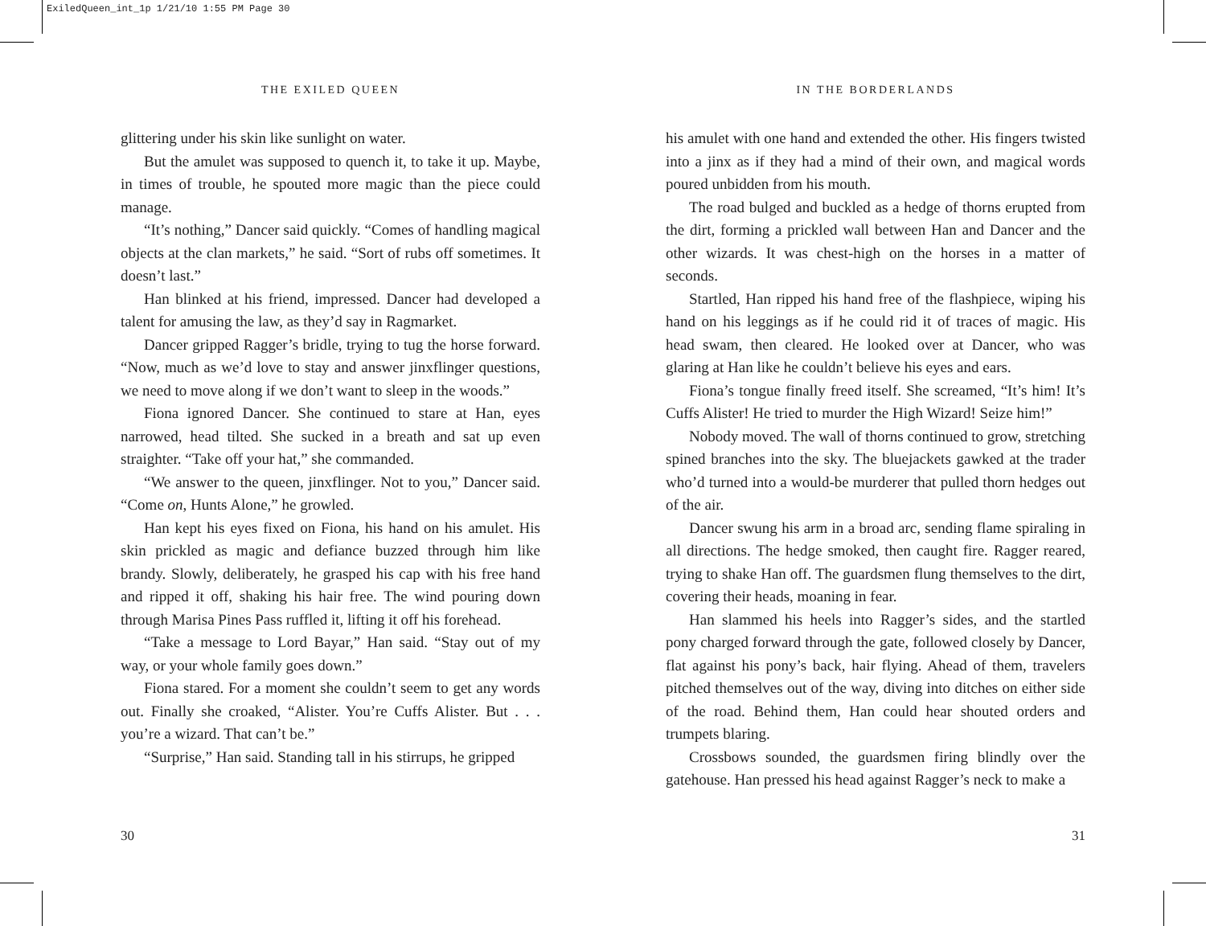ExiledQueen_int_1p 1/21/10 1:55 PM Page 30
THE EXILED QUEEN
glittering under his skin like sunlight on water.
But the amulet was supposed to quench it, to take it up. Maybe, in times of trouble, he spouted more magic than the piece could manage.
“It’s nothing,” Dancer said quickly. “Comes of handling magical objects at the clan markets,” he said. “Sort of rubs off sometimes. It doesn’t last.”
Han blinked at his friend, impressed. Dancer had developed a talent for amusing the law, as they’d say in Ragmarket.
Dancer gripped Ragger’s bridle, trying to tug the horse forward. “Now, much as we’d love to stay and answer jinxflinger questions, we need to move along if we don’t want to sleep in the woods.”
Fiona ignored Dancer. She continued to stare at Han, eyes narrowed, head tilted. She sucked in a breath and sat up even straighter. “Take off your hat,” she commanded.
“We answer to the queen, jinxflinger. Not to you,” Dancer said. “Come on, Hunts Alone,” he growled.
Han kept his eyes fixed on Fiona, his hand on his amulet. His skin prickled as magic and defiance buzzed through him like brandy. Slowly, deliberately, he grasped his cap with his free hand and ripped it off, shaking his hair free. The wind pouring down through Marisa Pines Pass ruffled it, lifting it off his forehead.
“Take a message to Lord Bayar,” Han said. “Stay out of my way, or your whole family goes down.”
Fiona stared. For a moment she couldn’t seem to get any words out. Finally she croaked, “Alister. You’re Cuffs Alister. But . . . you’re a wizard. That can’t be.”
“Surprise,” Han said. Standing tall in his stirrups, he gripped
IN THE BORDERLANDS
his amulet with one hand and extended the other. His fingers twisted into a jinx as if they had a mind of their own, and magical words poured unbidden from his mouth.
The road bulged and buckled as a hedge of thorns erupted from the dirt, forming a prickled wall between Han and Dancer and the other wizards. It was chest-high on the horses in a matter of seconds.
Startled, Han ripped his hand free of the flashpiece, wiping his hand on his leggings as if he could rid it of traces of magic. His head swam, then cleared. He looked over at Dancer, who was glaring at Han like he couldn’t believe his eyes and ears.
Fiona’s tongue finally freed itself. She screamed, “It’s him! It’s Cuffs Alister! He tried to murder the High Wizard! Seize him!”
Nobody moved. The wall of thorns continued to grow, stretching spined branches into the sky. The bluejackets gawked at the trader who’d turned into a would-be murderer that pulled thorn hedges out of the air.
Dancer swung his arm in a broad arc, sending flame spiraling in all directions. The hedge smoked, then caught fire. Ragger reared, trying to shake Han off. The guardsmen flung themselves to the dirt, covering their heads, moaning in fear.
Han slammed his heels into Ragger’s sides, and the startled pony charged forward through the gate, followed closely by Dancer, flat against his pony’s back, hair flying. Ahead of them, travelers pitched themselves out of the way, diving into ditches on either side of the road. Behind them, Han could hear shouted orders and trumpets blaring.
Crossbows sounded, the guardsmen firing blindly over the gatehouse. Han pressed his head against Ragger’s neck to make a
30 31